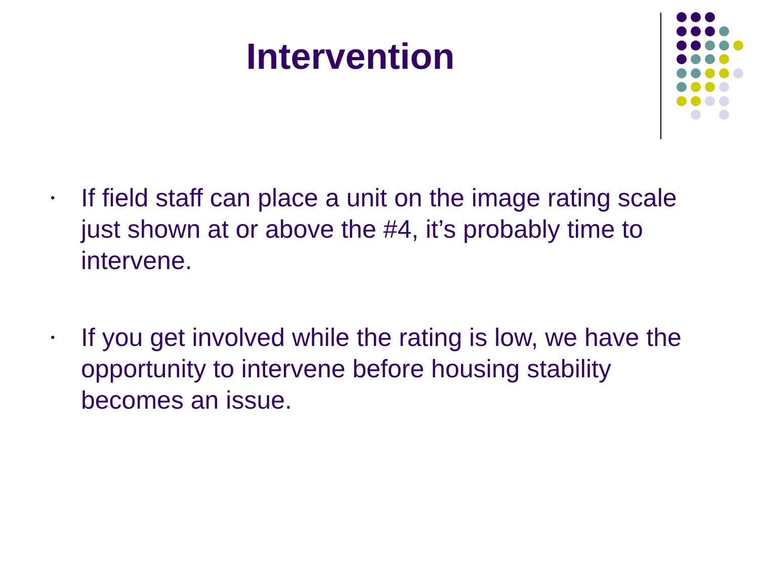Intervention
• If field staff can place a unit on the image rating scale just shown at or above the #4, it’s probably time to intervene.
• If you get involved while the rating is low, we have the opportunity to intervene before housing stability becomes an issue.